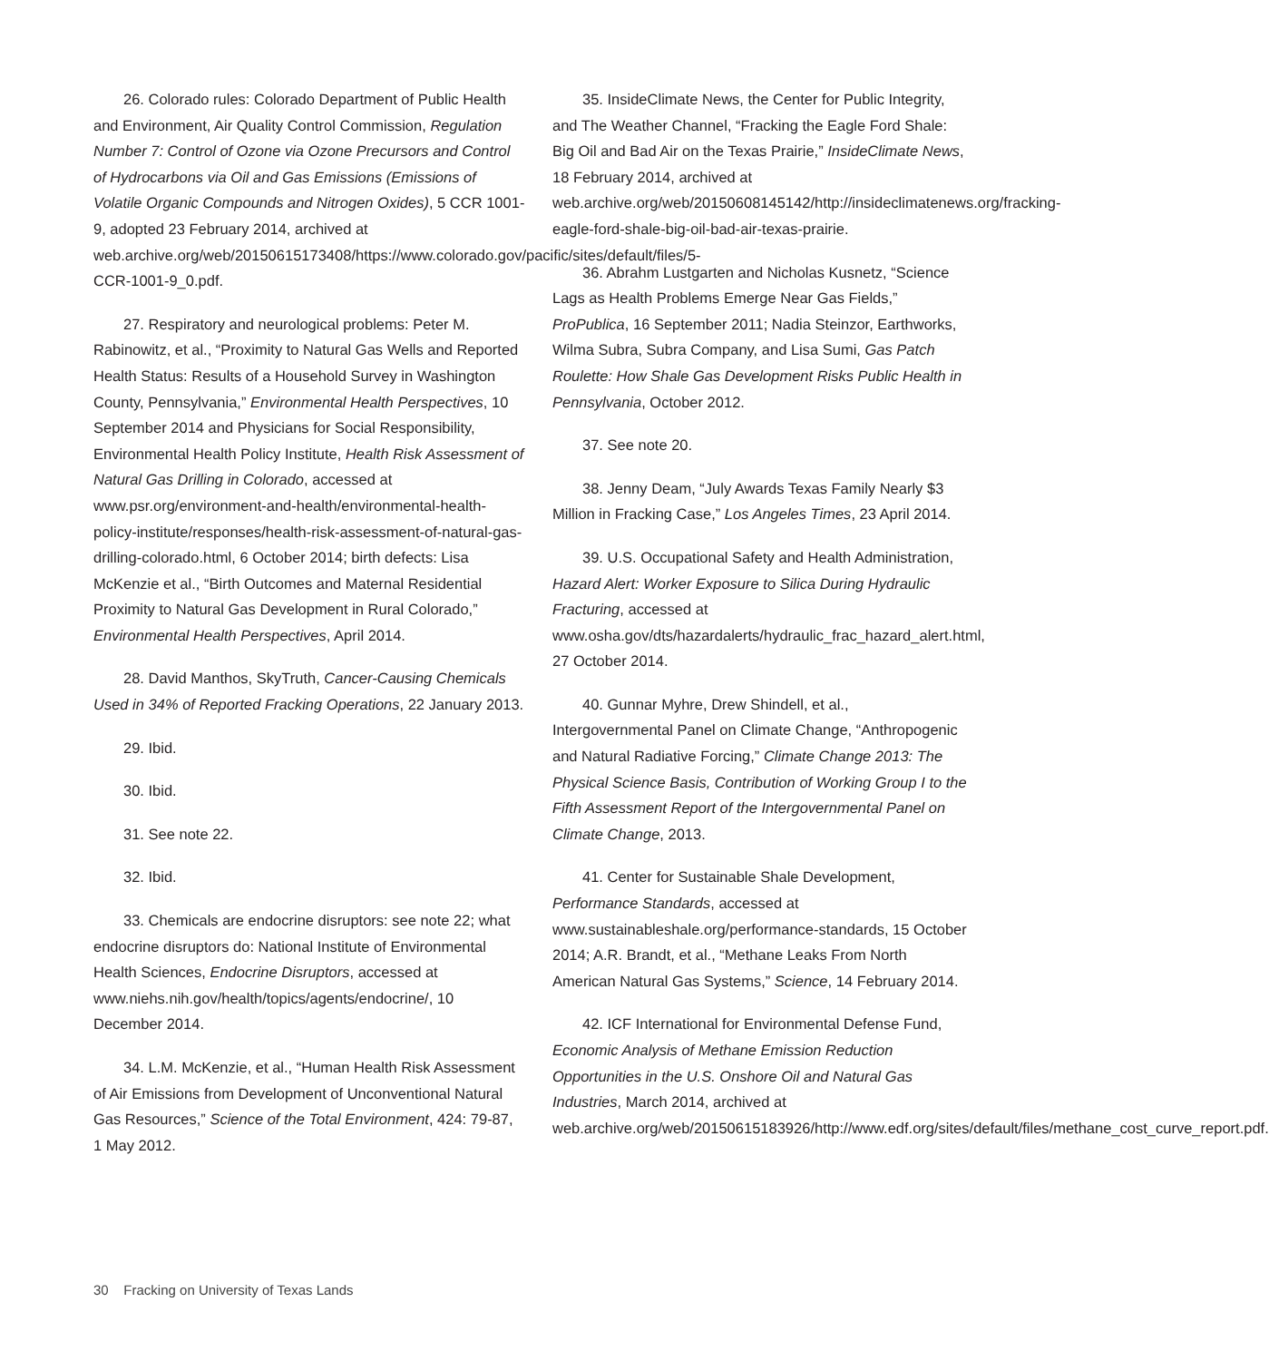26. Colorado rules: Colorado Department of Public Health and Environment, Air Quality Control Commission, Regulation Number 7: Control of Ozone via Ozone Precursors and Control of Hydrocarbons via Oil and Gas Emissions (Emissions of Volatile Organic Compounds and Nitrogen Oxides), 5 CCR 1001-9, adopted 23 February 2014, archived at web.archive.org/web/20150615173408/https://www.colorado.gov/pacific/sites/default/files/5-CCR-1001-9_0.pdf.
27. Respiratory and neurological problems: Peter M. Rabinowitz, et al., “Proximity to Natural Gas Wells and Reported Health Status: Results of a Household Survey in Washington County, Pennsylvania,” Environmental Health Perspectives, 10 September 2014 and Physicians for Social Responsibility, Environmental Health Policy Institute, Health Risk Assessment of Natural Gas Drilling in Colorado, accessed at www.psr.org/environment-and-health/environmental-health-policy-institute/responses/health-risk-assessment-of-natural-gas-drilling-colorado.html, 6 October 2014; birth defects: Lisa McKenzie et al., “Birth Outcomes and Maternal Residential Proximity to Natural Gas Development in Rural Colorado,” Environmental Health Perspectives, April 2014.
28. David Manthos, SkyTruth, Cancer-Causing Chemicals Used in 34% of Reported Fracking Operations, 22 January 2013.
29. Ibid.
30. Ibid.
31. See note 22.
32. Ibid.
33. Chemicals are endocrine disruptors: see note 22; what endocrine disruptors do: National Institute of Environmental Health Sciences, Endocrine Disruptors, accessed at www.niehs.nih.gov/health/topics/agents/endocrine/, 10 December 2014.
34. L.M. McKenzie, et al., “Human Health Risk Assessment of Air Emissions from Development of Unconventional Natural Gas Resources,” Science of the Total Environment, 424: 79-87, 1 May 2012.
35. InsideClimate News, the Center for Public Integrity, and The Weather Channel, “Fracking the Eagle Ford Shale: Big Oil and Bad Air on the Texas Prairie,” InsideClimate News, 18 February 2014, archived at web.archive.org/web/20150608145142/http://insideclimatenews.org/fracking-eagle-ford-shale-big-oil-bad-air-texas-prairie.
36. Abrahm Lustgarten and Nicholas Kusnetz, “Science Lags as Health Problems Emerge Near Gas Fields,” ProPublica, 16 September 2011; Nadia Steinzor, Earthworks, Wilma Subra, Subra Company, and Lisa Sumi, Gas Patch Roulette: How Shale Gas Development Risks Public Health in Pennsylvania, October 2012.
37. See note 20.
38. Jenny Deam, “July Awards Texas Family Nearly $3 Million in Fracking Case,” Los Angeles Times, 23 April 2014.
39. U.S. Occupational Safety and Health Administration, Hazard Alert: Worker Exposure to Silica During Hydraulic Fracturing, accessed at www.osha.gov/dts/hazardalerts/hydraulic_frac_hazard_alert.html, 27 October 2014.
40. Gunnar Myhre, Drew Shindell, et al., Intergovernmental Panel on Climate Change, “Anthropogenic and Natural Radiative Forcing,” Climate Change 2013: The Physical Science Basis, Contribution of Working Group I to the Fifth Assessment Report of the Intergovernmental Panel on Climate Change, 2013.
41. Center for Sustainable Shale Development, Performance Standards, accessed at www.sustainableshale.org/performance-standards, 15 October 2014; A.R. Brandt, et al., “Methane Leaks From North American Natural Gas Systems,” Science, 14 February 2014.
42. ICF International for Environmental Defense Fund, Economic Analysis of Methane Emission Reduction Opportunities in the U.S. Onshore Oil and Natural Gas Industries, March 2014, archived at web.archive.org/web/20150615183926/http://www.edf.org/sites/default/files/methane_cost_curve_report.pdf.
30 Fracking on University of Texas Lands